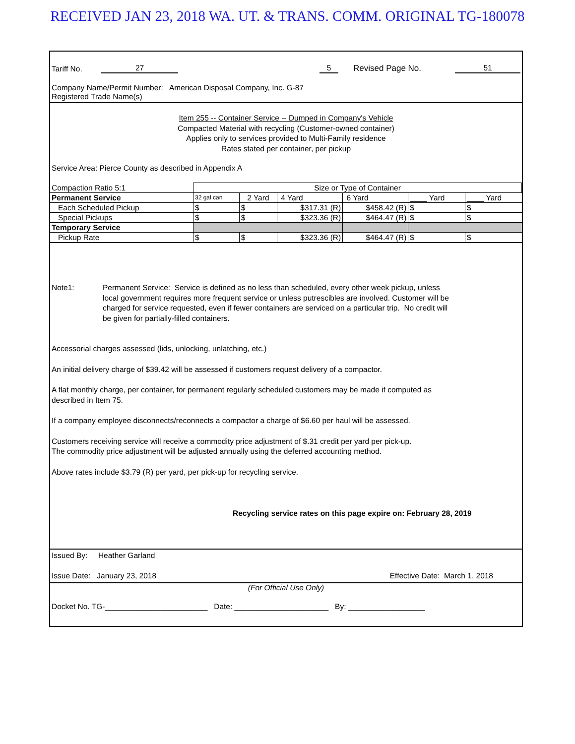RECEIVED JAN 23, 2018 WA. UT. & TRANS. COMM. ORIGINAL TG-180078
Tariff No. 27 5 Revised Page No. 51
Company Name/Permit Number: American Disposal Company, Inc. G-87
Registered Trade Name(s)
Item 255 -- Container Service -- Dumped in Company's Vehicle
Compacted Material with recycling (Customer-owned container)
Applies only to services provided to Multi-Family residence
Rates stated per container, per pickup
Service Area: Pierce County as described in Appendix A
| Compaction Ratio 5:1 | Size or Type of Container | | | | | |
| Permanent Service | 32 gal can | 2 Yard | 4 Yard | 6 Yard | ____ Yard | ____ Yard |
| Each Scheduled Pickup | $ | $ | $317.31 (R) | $458.42 (R) | $ | $ |
| Special Pickups | $ | $ | $323.36 (R) | $464.47 (R) | $ | $ |
| Temporary Service | | | | | | |
| Pickup Rate | $ | $ | $323.36 (R) | $464.47 (R) | $ | $ |
Note1: Permanent Service: Service is defined as no less than scheduled, every other week pickup, unless local government requires more frequent service or unless putrescibles are involved. Customer will be charged for service requested, even if fewer containers are serviced on a particular trip. No credit will be given for partially-filled containers.
Accessorial charges assessed (lids, unlocking, unlatching, etc.)
An initial delivery charge of $39.42 will be assessed if customers request delivery of a compactor.
A flat monthly charge, per container, for permanent regularly scheduled customers may be made if computed as
described in Item 75.
If a company employee disconnects/reconnects a compactor a charge of $6.60 per haul will be assessed.
Customers receiving service will receive a commodity price adjustment of $.31 credit per yard per pick-up.
The commodity price adjustment will be adjusted annually using the deferred accounting method.
Above rates include $3.79 (R) per yard, per pick-up for recycling service.
Recycling service rates on this page expire on: February 28, 2019
Issued By: Heather Garland
Issue Date: January 23, 2018 Effective Date: March 1, 2018
(For Official Use Only)
Docket No. TG-________________________ Date: ______________________ By: __________________